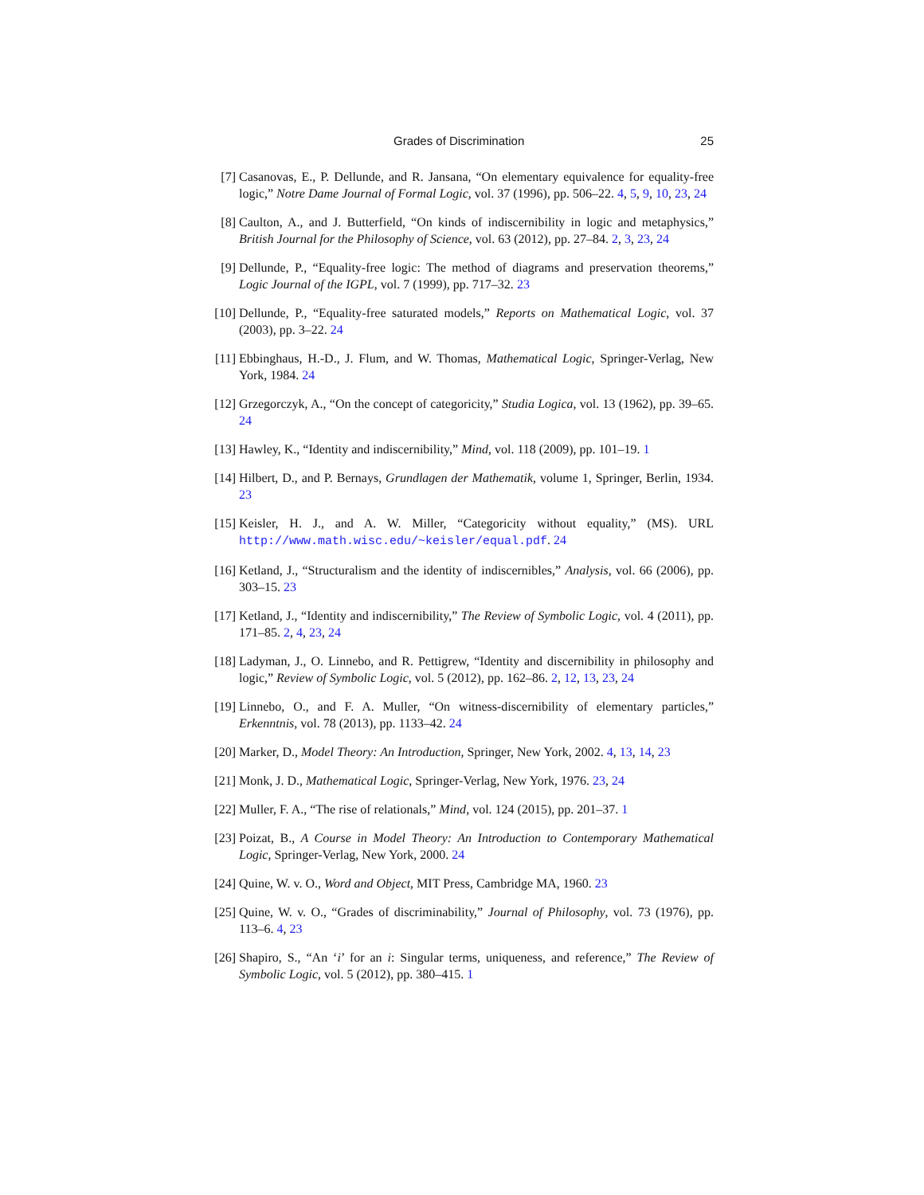Grades of Discrimination 25
[7] Casanovas, E., P. Dellunde, and R. Jansana, “On elementary equivalence for equality-free logic,” Notre Dame Journal of Formal Logic, vol. 37 (1996), pp. 506–22. 4, 5, 9, 10, 23, 24
[8] Caulton, A., and J. Butterfield, “On kinds of indiscernibility in logic and metaphysics,” British Journal for the Philosophy of Science, vol. 63 (2012), pp. 27–84. 2, 3, 23, 24
[9] Dellunde, P., “Equality-free logic: The method of diagrams and preservation theorems,” Logic Journal of the IGPL, vol. 7 (1999), pp. 717–32. 23
[10]
Dellunde, P., “Equality-free saturated models,” Reports on Mathematical Logic, vol. 37 (2003), pp. 3–22. 24
[11]
Ebbinghaus, H.-D., J. Flum, and W. Thomas, Mathematical Logic, Springer-Verlag, New York, 1984. 24
[12]
Grzegorczyk, A., “On the concept of categoricity,” Studia Logica, vol. 13 (1962), pp. 39–65. 24
[13]
Hawley, K., “Identity and indiscernibility,” Mind, vol. 118 (2009), pp. 101–19. 1
[14]
Hilbert, D., and P. Bernays, Grundlagen der Mathematik, volume 1, Springer, Berlin, 1934. 23
[15]
Keisler, H. J., and A. W. Miller, “Categoricity without equality,” (MS). URL http://www.math.wisc.edu/~keisler/equal.pdf. 24
[16]
Ketland, J., “Structuralism and the identity of indiscernibles,” Analysis, vol. 66 (2006), pp. 303–15. 23
[17]
Ketland, J., “Identity and indiscernibility,” The Review of Symbolic Logic, vol. 4 (2011), pp. 171–85. 2, 4, 23, 24
[18]
Ladyman, J., O. Linnebo, and R. Pettigrew, “Identity and discernibility in philosophy and logic,” Review of Symbolic Logic, vol. 5 (2012), pp. 162–86. 2, 12, 13, 23, 24
[19]
Linnebo, O., and F. A. Muller, “On witness-discernibility of elementary particles,” Erkenntnis, vol. 78 (2013), pp. 1133–42. 24
[20]
Marker, D., Model Theory: An Introduction, Springer, New York, 2002. 4, 13, 14, 23
[21]
Monk, J. D., Mathematical Logic, Springer-Verlag, New York, 1976. 23, 24
[22]
Muller, F. A., “The rise of relationals,” Mind, vol. 124 (2015), pp. 201–37. 1
[23]
Poizat, B., A Course in Model Theory: An Introduction to Contemporary Mathematical Logic, Springer-Verlag, New York, 2000. 24
[24]
Quine, W. v. O., Word and Object, MIT Press, Cambridge MA, 1960. 23
[25]
Quine, W. v. O., “Grades of discriminability,” Journal of Philosophy, vol. 73 (1976), pp. 113–6. 4, 23
[26]
Shapiro, S., “An ‘i’ for an i: Singular terms, uniqueness, and reference,” The Review of Symbolic Logic, vol. 5 (2012), pp. 380–415. 1